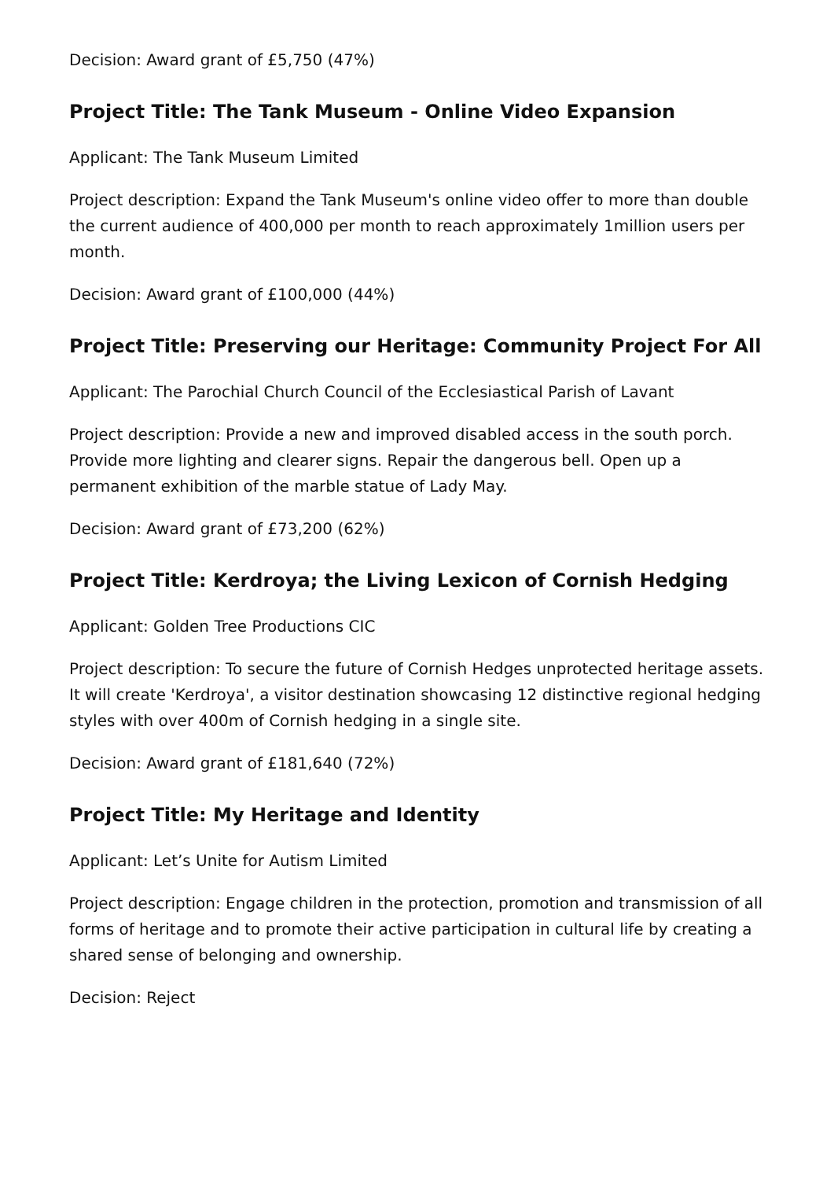Decision: Award grant of £5,750 (47%)
Project Title: The Tank Museum - Online Video Expansion
Applicant: The Tank Museum Limited
Project description: Expand the Tank Museum's online video offer to more than double the current audience of 400,000 per month to reach approximately 1million users per month.
Decision: Award grant of £100,000 (44%)
Project Title: Preserving our Heritage: Community Project For All
Applicant: The Parochial Church Council of the Ecclesiastical Parish of Lavant
Project description: Provide a new and improved disabled access in the south porch. Provide more lighting and clearer signs. Repair the dangerous bell. Open up a permanent exhibition of the marble statue of Lady May.
Decision: Award grant of £73,200 (62%)
Project Title: Kerdroya; the Living Lexicon of Cornish Hedging
Applicant: Golden Tree Productions CIC
Project description: To secure the future of Cornish Hedges unprotected heritage assets. It will create 'Kerdroya', a visitor destination showcasing 12 distinctive regional hedging styles with over 400m of Cornish hedging in a single site.
Decision: Award grant of £181,640 (72%)
Project Title: My Heritage and Identity
Applicant: Let’s Unite for Autism Limited
Project description: Engage children in the protection, promotion and transmission of all forms of heritage and to promote their active participation in cultural life by creating a shared sense of belonging and ownership.
Decision: Reject